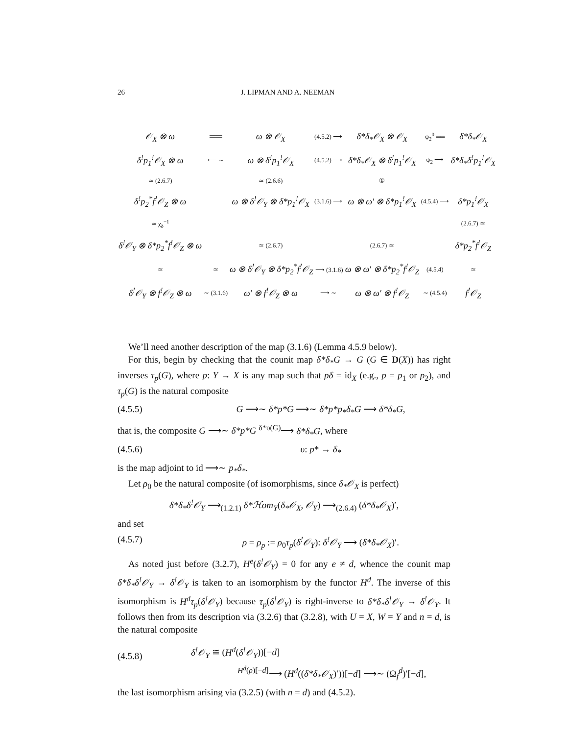26 J. LIPMAN AND A. NEEMAN
| 𝒪<sub>X</sub> ⊗ ω | ══ | ω ⊗ 𝒪<sub>X</sub> | (4.5.2) ⟶ | δ*δ<sub>*</sub>𝒪<sub>X</sub> ⊗ 𝒪<sub>X</sub> | ψ<sub>2</sub><sup>0</sup> ══ | δ*δ<sub>*</sub>𝒪<sub>X</sub> |
| δ<sup>!</sup>p<sub>1</sub><sup>!</sup>𝒪<sub>X</sub> ⊗ ω | ⟵ ∼ | ω ⊗ δ<sup>!</sup>p<sub>1</sub><sup>!</sup>𝒪<sub>X</sub> | (4.5.2) ⟶ | δ*δ<sub>*</sub>𝒪<sub>X</sub> ⊗ δ<sup>!</sup>p<sub>1</sub><sup>!</sup>𝒪<sub>X</sub> | ψ<sub>2</sub> ⟶ | δ*δ<sub>*</sub>δ<sup>!</sup>p<sub>1</sub><sup>!</sup>𝒪<sub>X</sub> |
| ≃ (2.6.7) | | ≃ (2.6.6) | | ① | | |
| δ<sup>!</sup>p<sub>2</sub><sup>*</sup>f<sup>!</sup>𝒪<sub>Z</sub> ⊗ ω | | ω ⊗ δ<sup>!</sup>𝒪<sub>Y</sub> ⊗ δ*p<sub>1</sub><sup>!</sup>𝒪<sub>X</sub> | (3.1.6) ⟶ | ω ⊗ ω′ ⊗ δ*p<sub>1</sub><sup>!</sup>𝒪<sub>X</sub> | (4.5.4) ⟶ | δ*p<sub>1</sub><sup>!</sup>𝒪<sub>X</sub> |
| ≃ χ<sub>δ</sub><sup>−1</sup> | | | | | | (2.6.7) ≃ |
| δ<sup>!</sup>𝒪<sub>Y</sub> ⊗ δ*p<sub>2</sub><sup>*</sup>f<sup>!</sup>𝒪<sub>Z</sub> ⊗ ω | | ≃ (2.6.7) | | (2.6.7) ≃ | | δ*p<sub>2</sub><sup>*</sup>f<sup>!</sup>𝒪<sub>Z</sub> |
| ≃ | ≃ | ω ⊗ δ<sup>!</sup>𝒪<sub>Y</sub> ⊗ δ*p<sub>2</sub><sup>*</sup>f<sup>!</sup>𝒪<sub>Z</sub> ⟶ (3.1.6) | | ω ⊗ ω′ ⊗ δ*p<sub>2</sub><sup>*</sup>f<sup>!</sup>𝒪<sub>Z</sub> | (4.5.4) | ≃ |
| δ<sup>!</sup>𝒪<sub>Y</sub> ⊗ f<sup>!</sup>𝒪<sub>Z</sub> ⊗ ω | ∼ (3.1.6) | ω′ ⊗ f<sup>!</sup>𝒪<sub>Z</sub> ⊗ ω | ⟶ ∼ | ω ⊗ ω′ ⊗ f<sup>!</sup>𝒪<sub>Z</sub> | ∼ (4.5.4) | f<sup>!</sup>𝒪<sub>Z</sub> |
We’ll need another description of the map (3.1.6) (Lemma 4.5.9 below).
For this, begin by checking that the counit map δ*δ<sub>*</sub>G → G (G ∈ D(X)) has right inverses τ<sub>p</sub>(G), where p: Y → X is any map such that pδ = id<sub>X</sub> (e.g., p = p<sub>1</sub> or p<sub>2</sub>), and τ<sub>p</sub>(G) is the natural composite
(4.5.5) G ⟶∼ δ*p*G ⟶∼ δ*p*p<sub>*</sub>δ<sub>*</sub>G ⟶ δ*δ<sub>*</sub>G,
that is, the composite G ⟶∼ δ*p*G <sup>δ*υ(G)</sup>⟶ δ*δ<sub>*</sub>G, where
(4.5.6) υ: p* → δ<sub>*</sub>
is the map adjoint to id ⟶∼ p<sub>*</sub>δ<sub>*</sub>.
Let ρ<sub>0</sub> be the natural composite (of isomorphisms, since δ<sub>*</sub>𝒪<sub>X</sub> is perfect)
δ*δ<sub>*</sub>δ<sup>!</sup>𝒪<sub>Y</sub> ⟶<sub>(1.2.1)</sub> δ*ℋom<sub>Y</sub>(δ<sub>*</sub>𝒪<sub>X</sub>, 𝒪<sub>Y</sub>) ⟶<sub>(2.6.4)</sub> (δ*δ<sub>*</sub>𝒪<sub>X</sub>)′,
and set
(4.5.7) ρ = ρ<sub>p</sub> := ρ<sub>0</sub>τ<sub>p</sub>(δ<sup>!</sup>𝒪<sub>Y</sub>): δ<sup>!</sup>𝒪<sub>Y</sub> ⟶ (δ*δ<sub>*</sub>𝒪<sub>X</sub>)′.
As noted just before (3.2.7), H<sup>e</sup>(δ<sup>!</sup>𝒪<sub>Y</sub>) = 0 for any e ≠ d, whence the counit map δ*δ<sub>*</sub>δ<sup>!</sup>𝒪<sub>Y</sub> → δ<sup>!</sup>𝒪<sub>Y</sub> is taken to an isomorphism by the functor H<sup>d</sup>. The inverse of this isomorphism is H<sup>d</sup>τ<sub>p</sub>(δ<sup>!</sup>𝒪<sub>Y</sub>) because τ<sub>p</sub>(δ<sup>!</sup>𝒪<sub>Y</sub>) is right-inverse to δ*δ<sub>*</sub>δ<sup>!</sup>𝒪<sub>Y</sub> → δ<sup>!</sup>𝒪<sub>Y</sub>. It follows then from its description via (3.2.6) that (3.2.8), with U = X, W = Y and n = d, is the natural composite
(4.5.8) δ<sup>!</sup>𝒪<sub>Y</sub> ≅ (H<sup>d</sup>(δ<sup>!</sup>𝒪<sub>Y</sub>))[−d]
<sup>H<sup>d</sup>(ρ)[−d]</sup>⟶ (H<sup>d</sup>((δ*δ<sub>*</sub>𝒪<sub>X</sub>)′))[−d] ⟶∼ (Ω<sub>f</sub><sup>d</sup>)′[−d],
the last isomorphism arising via (3.2.5) (with n = d) and (4.5.2).